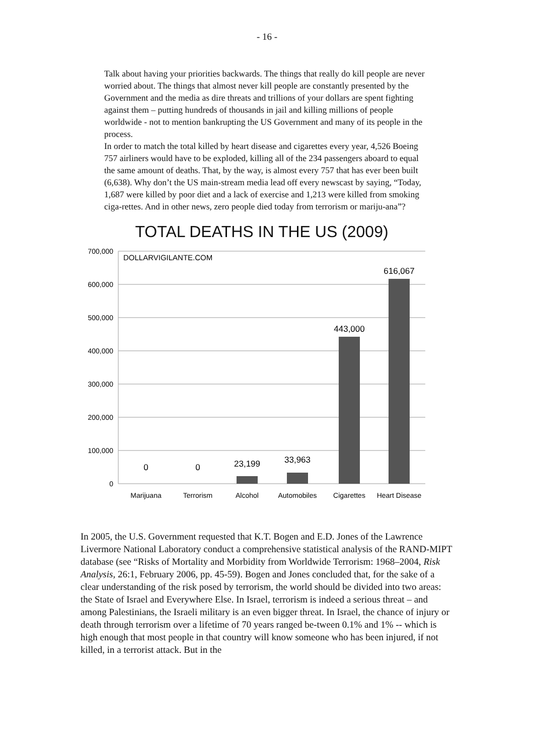- 16 -
Talk about having your priorities backwards. The things that really do kill people are never worried about. The things that almost never kill people are constantly presented by the Government and the media as dire threats and trillions of your dollars are spent fighting against them – putting hundreds of thousands in jail and killing millions of people worldwide - not to mention bankrupting the US Government and many of its people in the process.
In order to match the total killed by heart disease and cigarettes every year, 4,526 Boeing 757 airliners would have to be exploded, killing all of the 234 passengers aboard to equal the same amount of deaths. That, by the way, is almost every 757 that has ever been built (6,638). Why don’t the US main-stream media lead off every newscast by saying, “Today, 1,687 were killed by poor diet and a lack of exercise and 1,213 were killed from smoking ciga-rettes. And in other news, zero people died today from terrorism or mariju-ana”?
TOTAL DEATHS IN THE US (2009)
700,000
600,000
500,000
400,000
300,000
200,000
100,000
0
DOLLARVIGILANTE.COM
0
0
23,199
33,963
443,000
616,067
Marijuana
Terrorism
Alcohol
Automobiles
Cigarettes
Heart Disease
In 2005, the U.S. Government requested that K.T. Bogen and E.D. Jones of the Lawrence Livermore National Laboratory conduct a comprehensive statistical analysis of the RAND-MIPT database (see “Risks of Mortality and Morbidity from Worldwide Terrorism: 1968–2004, Risk Analysis, 26:1, February 2006, pp. 45-59). Bogen and Jones concluded that, for the sake of a clear understanding of the risk posed by terrorism, the world should be divided into two areas: the State of Israel and Everywhere Else. In Israel, terrorism is indeed a serious threat – and among Palestinians, the Israeli military is an even bigger threat. In Israel, the chance of injury or death through terrorism over a lifetime of 70 years ranged be-tween 0.1% and 1% -- which is high enough that most people in that country will know someone who has been injured, if not killed, in a terrorist attack. But in the